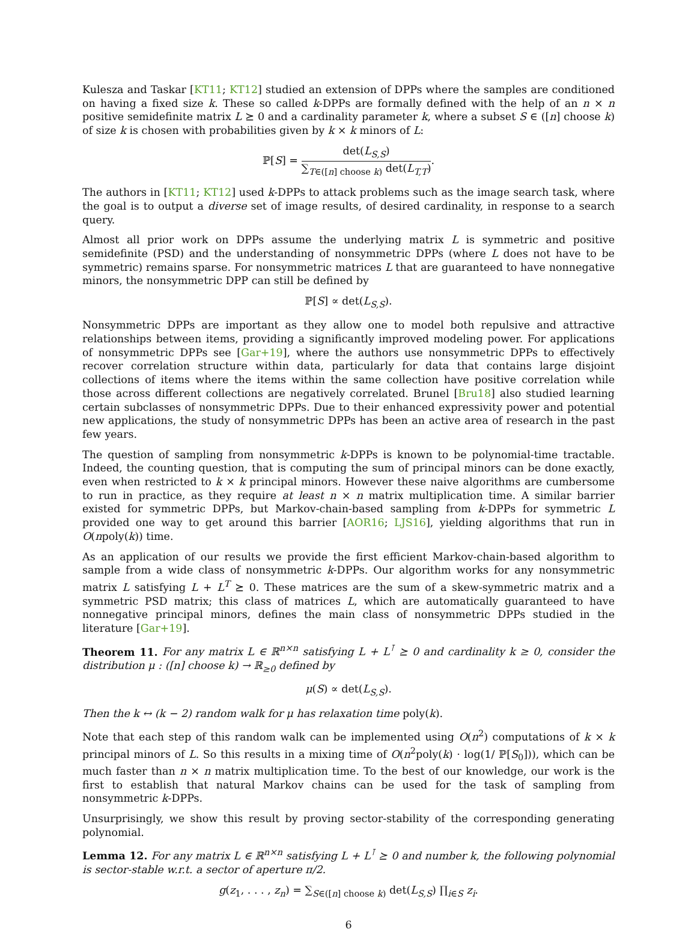Kulesza and Taskar [KT11; KT12] studied an extension of DPPs where the samples are conditioned on having a fixed size k. These so called k-DPPs are formally defined with the help of an n × n positive semidefinite matrix L ⪰ 0 and a cardinality parameter k, where a subset S ∈ ([n] choose k) of size k is chosen with probabilities given by k × k minors of L:
ℙ[S] = det(L<sub>S,S</sub>) ∑<sub>T∈([n] choose k)</sub> det(L<sub>T,T</sub>).
The authors in [KT11; KT12] used k-DPPs to attack problems such as the image search task, where the goal is to output a diverse set of image results, of desired cardinality, in response to a search query.
Almost all prior work on DPPs assume the underlying matrix L is symmetric and positive semidefinite (PSD) and the understanding of nonsymmetric DPPs (where L does not have to be symmetric) remains sparse. For nonsymmetric matrices L that are guaranteed to have nonnegative minors, the nonsymmetric DPP can still be defined by
ℙ[S] ∝ det(L<sub>S,S</sub>).
Nonsymmetric DPPs are important as they allow one to model both repulsive and attractive relationships between items, providing a significantly improved modeling power. For applications of nonsymmetric DPPs see [Gar+19], where the authors use nonsymmetric DPPs to effectively recover correlation structure within data, particularly for data that contains large disjoint collections of items where the items within the same collection have positive correlation while those across different collections are negatively correlated. Brunel [Bru18] also studied learning certain subclasses of nonsymmetric DPPs. Due to their enhanced expressivity power and potential new applications, the study of nonsymmetric DPPs has been an active area of research in the past few years.
The question of sampling from nonsymmetric k-DPPs is known to be polynomial-time tractable. Indeed, the counting question, that is computing the sum of principal minors can be done exactly, even when restricted to k × k principal minors. However these naive algorithms are cumbersome to run in practice, as they require at least n × n matrix multiplication time. A similar barrier existed for symmetric DPPs, but Markov-chain-based sampling from k-DPPs for symmetric L provided one way to get around this barrier [AOR16; LJS16], yielding algorithms that run in O(npoly(k)) time.
As an application of our results we provide the first efficient Markov-chain-based algorithm to sample from a wide class of nonsymmetric k-DPPs. Our algorithm works for any nonsymmetric matrix L satisfying L + L<sup>T</sup> ⪰ 0. These matrices are the sum of a skew-symmetric matrix and a symmetric PSD matrix; this class of matrices L, which are automatically guaranteed to have nonnegative principal minors, defines the main class of nonsymmetric DPPs studied in the literature [Gar+19].
Theorem 11. For any matrix L ∈ ℝ<sup>n×n</sup> satisfying L + L<sup>⊺</sup> ⪰ 0 and cardinality k ≥ 0, consider the distribution μ : ([n] choose k) → ℝ<sub>≥0</sub> defined by
μ(S) ∝ det(L<sub>S,S</sub>).
Then the k ↔ (k − 2) random walk for μ has relaxation time poly(k).
Note that each step of this random walk can be implemented using O(n<sup>2</sup>) computations of k × k principal minors of L. So this results in a mixing time of O(n<sup>2</sup>poly(k) · log(1/ ℙ[S<sub>0</sub>])), which can be much faster than n × n matrix multiplication time. To the best of our knowledge, our work is the first to establish that natural Markov chains can be used for the task of sampling from nonsymmetric k-DPPs.
Unsurprisingly, we show this result by proving sector-stability of the corresponding generating polynomial.
Lemma 12. For any matrix L ∈ ℝ<sup>n×n</sup> satisfying L + L<sup>⊺</sup> ⪰ 0 and number k, the following polynomial is sector-stable w.r.t. a sector of aperture π/2.
g(z<sub>1</sub>, . . . , z<sub>n</sub>) = ∑<sub>S∈([n] choose k)</sub> det(L<sub>S,S</sub>) ∏<sub>i∈S</sub> z<sub>i</sub>.
6